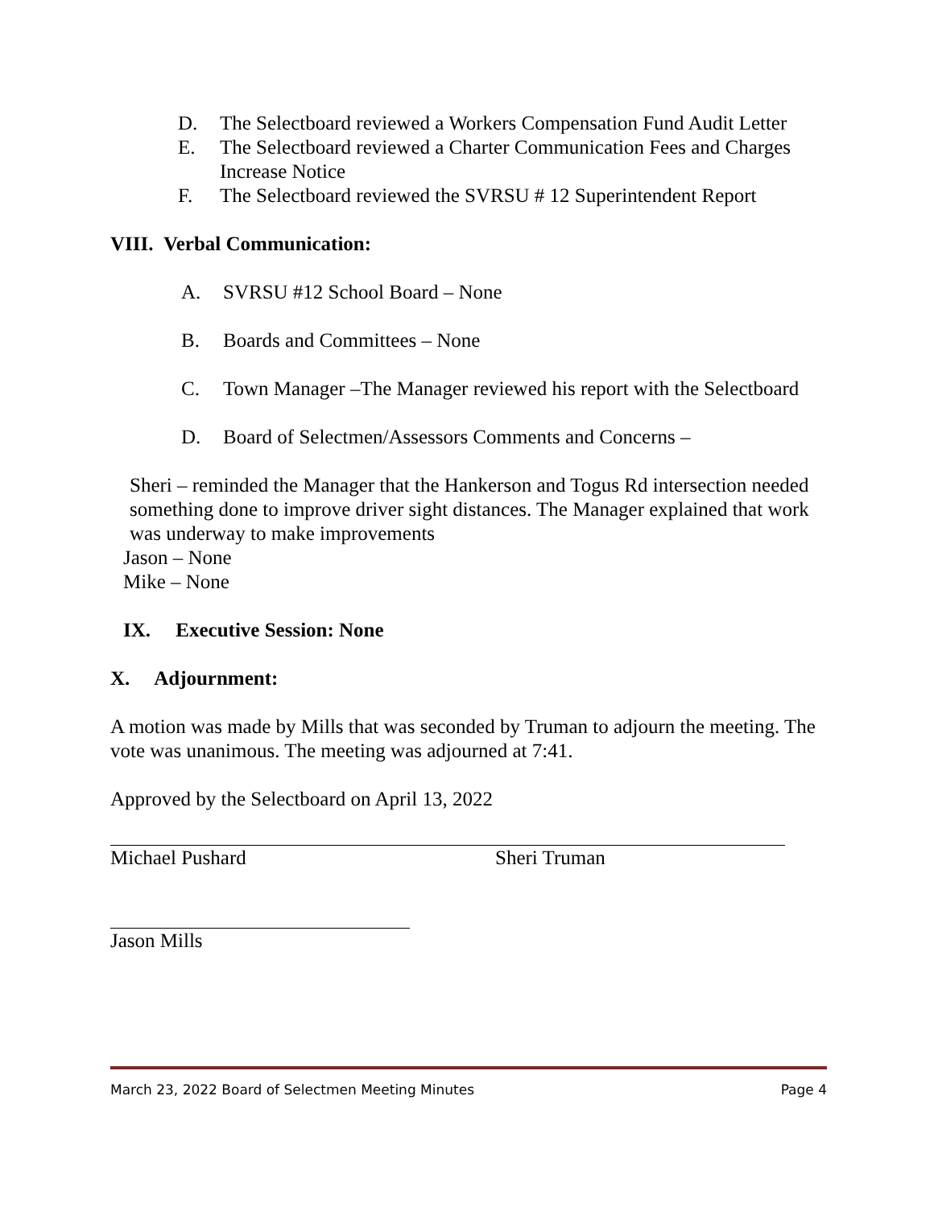D. The Selectboard reviewed a Workers Compensation Fund Audit Letter
E. The Selectboard reviewed a Charter Communication Fees and Charges Increase Notice
F. The Selectboard reviewed the SVRSU # 12 Superintendent Report
VIII. Verbal Communication:
A. SVRSU #12 School Board – None
B. Boards and Committees – None
C. Town Manager –The Manager reviewed his report with the Selectboard
D. Board of Selectmen/Assessors Comments and Concerns –
Sheri – reminded the Manager that the Hankerson and Togus Rd intersection needed something done to improve driver sight distances. The Manager explained that work was underway to make improvements
Jason – None
Mike – None
IX. Executive Session: None
X. Adjournment:
A motion was made by Mills that was seconded by Truman to adjourn the meeting. The vote was unanimous. The meeting was adjourned at 7:41.
Approved by the Selectboard on April 13, 2022
Michael Pushard Sheri Truman
Jason Mills
March 23, 2022 Board of Selectmen Meeting Minutes Page 4